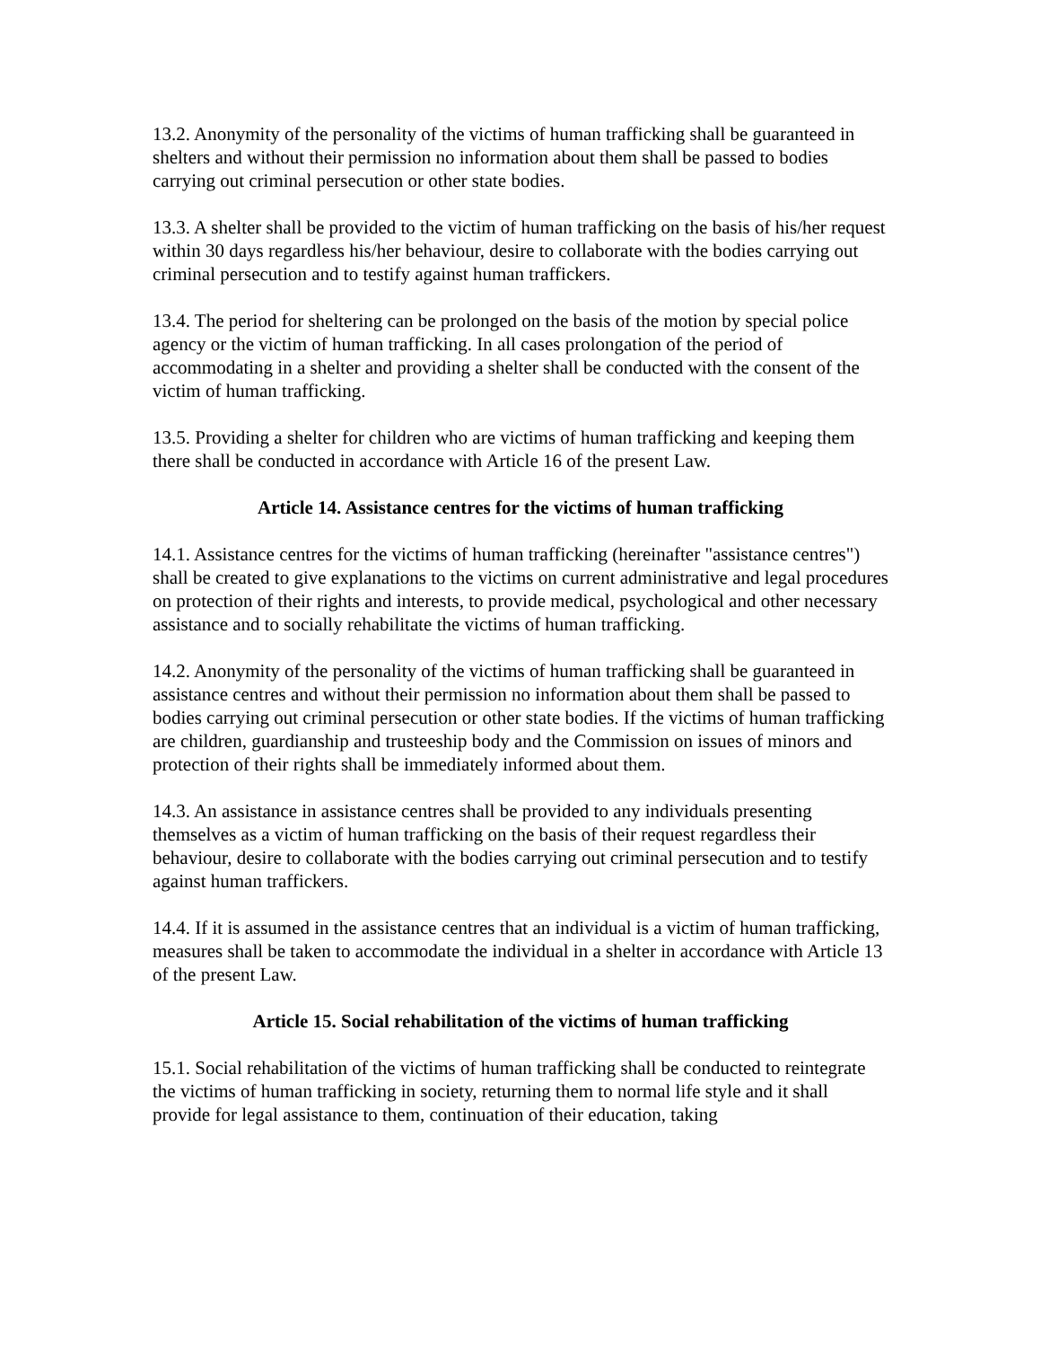13.2. Anonymity of the personality of the victims of human trafficking shall be guaranteed in shelters and without their permission no information about them shall be passed to bodies carrying out criminal persecution or other state bodies.
13.3. A shelter shall be provided to the victim of human trafficking on the basis of his/her request within 30 days regardless his/her behaviour, desire to collaborate with the bodies carrying out criminal persecution and to testify against human traffickers.
13.4. The period for sheltering can be prolonged on the basis of the motion by special police agency or the victim of human trafficking. In all cases prolongation of the period of accommodating in a shelter and providing a shelter shall be conducted with the consent of the victim of human trafficking.
13.5. Providing a shelter for children who are victims of human trafficking and keeping them there shall be conducted in accordance with Article 16 of the present Law.
Article 14. Assistance centres for the victims of human trafficking
14.1. Assistance centres for the victims of human trafficking (hereinafter "assistance centres") shall be created to give explanations to the victims on current administrative and legal procedures on protection of their rights and interests, to provide medical, psychological and other necessary assistance and to socially rehabilitate the victims of human trafficking.
14.2. Anonymity of the personality of the victims of human trafficking shall be guaranteed in assistance centres and without their permission no information about them shall be passed to bodies carrying out criminal persecution or other state bodies. If the victims of human trafficking are children, guardianship and trusteeship body and the Commission on issues of minors and protection of their rights shall be immediately informed about them.
14.3. An assistance in assistance centres shall be provided to any individuals presenting themselves as a victim of human trafficking on the basis of their request regardless their behaviour, desire to collaborate with the bodies carrying out criminal persecution and to testify against human traffickers.
14.4. If it is assumed in the assistance centres that an individual is a victim of human trafficking, measures shall be taken to accommodate the individual in a shelter in accordance with Article 13 of the present Law.
Article 15. Social rehabilitation of the victims of human trafficking
15.1. Social rehabilitation of the victims of human trafficking shall be conducted to reintegrate the victims of human trafficking in society, returning them to normal life style and it shall provide for legal assistance to them, continuation of their education, taking